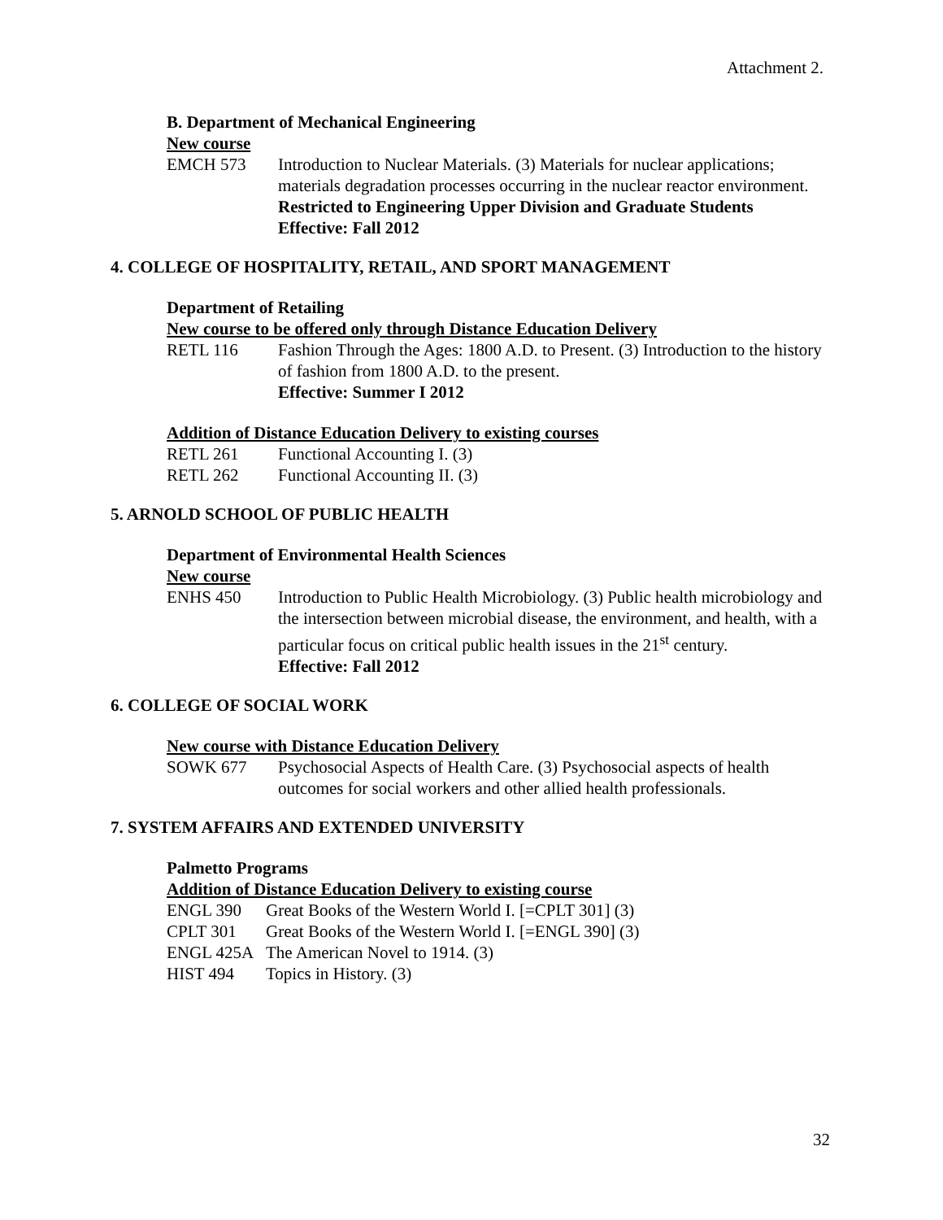Attachment 2.
B. Department of Mechanical Engineering
New course
EMCH 573 Introduction to Nuclear Materials. (3) Materials for nuclear applications; materials degradation processes occurring in the nuclear reactor environment.
Restricted to Engineering Upper Division and Graduate Students
Effective: Fall 2012
4. COLLEGE OF HOSPITALITY, RETAIL, AND SPORT MANAGEMENT
Department of Retailing
New course to be offered only through Distance Education Delivery
RETL 116 Fashion Through the Ages: 1800 A.D. to Present. (3) Introduction to the history of fashion from 1800 A.D. to the present.
Effective: Summer I 2012
Addition of Distance Education Delivery to existing courses
RETL 261 Functional Accounting I. (3)
RETL 262 Functional Accounting II. (3)
5. ARNOLD SCHOOL OF PUBLIC HEALTH
Department of Environmental Health Sciences
New course
ENHS 450 Introduction to Public Health Microbiology. (3) Public health microbiology and the intersection between microbial disease, the environment, and health, with a particular focus on critical public health issues in the 21<sup>st</sup> century.
Effective: Fall 2012
6. COLLEGE OF SOCIAL WORK
New course with Distance Education Delivery
SOWK 677 Psychosocial Aspects of Health Care. (3) Psychosocial aspects of health outcomes for social workers and other allied health professionals.
7. SYSTEM AFFAIRS AND EXTENDED UNIVERSITY
Palmetto Programs
Addition of Distance Education Delivery to existing course
ENGL 390 Great Books of the Western World I. [=CPLT 301] (3)
CPLT 301 Great Books of the Western World I. [=ENGL 390] (3)
ENGL 425A The American Novel to 1914. (3)
HIST 494 Topics in History. (3)
32